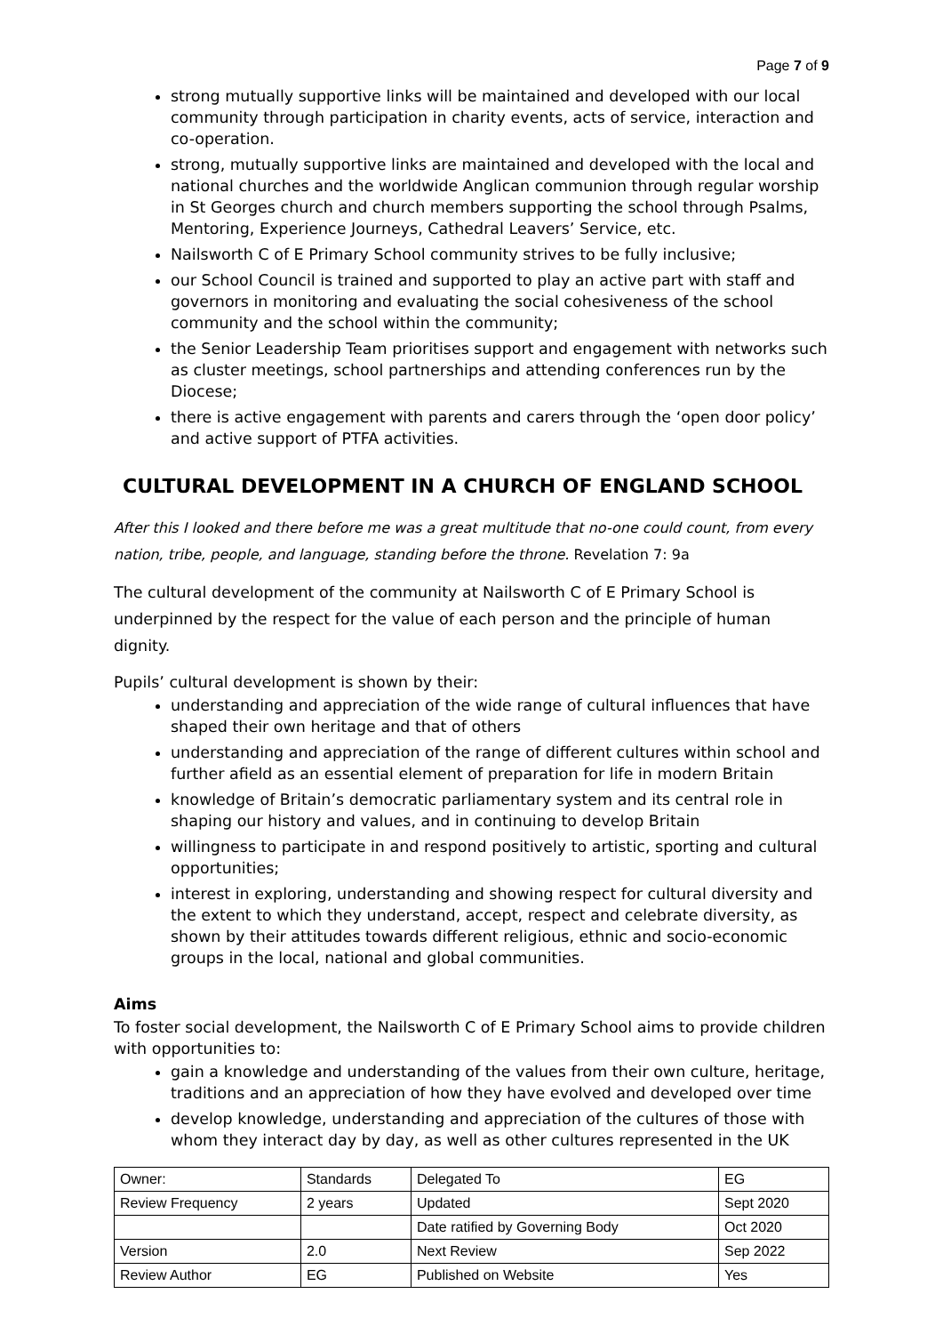Page 7 of 9
strong mutually supportive links will be maintained and developed with our local community through participation in charity events, acts of service, interaction and co-operation.
strong, mutually supportive links are maintained and developed with the local and national churches and the worldwide Anglican communion through regular worship in St Georges church and church members supporting the school through Psalms, Mentoring, Experience Journeys, Cathedral Leavers’ Service, etc.
Nailsworth C of E Primary School community strives to be fully inclusive;
our School Council is trained and supported to play an active part with staff and governors in monitoring and evaluating the social cohesiveness of the school community and the school within the community;
the Senior Leadership Team prioritises support and engagement with networks such as cluster meetings, school partnerships and attending conferences run by the Diocese;
there is active engagement with parents and carers through the ‘open door policy’ and active support of PTFA activities.
CULTURAL DEVELOPMENT IN A CHURCH OF ENGLAND SCHOOL
After this I looked and there before me was a great multitude that no-one could count, from every nation, tribe, people, and language, standing before the throne. Revelation 7: 9a
The cultural development of the community at Nailsworth C of E Primary School is underpinned by the respect for the value of each person and the principle of human dignity.
Pupils’ cultural development is shown by their:
understanding and appreciation of the wide range of cultural influences that have shaped their own heritage and that of others
understanding and appreciation of the range of different cultures within school and further afield as an essential element of preparation for life in modern Britain
knowledge of Britain’s democratic parliamentary system and its central role in shaping our history and values, and in continuing to develop Britain
willingness to participate in and respond positively to artistic, sporting and cultural opportunities;
interest in exploring, understanding and showing respect for cultural diversity and the extent to which they understand, accept, respect and celebrate diversity, as shown by their attitudes towards different religious, ethnic and socio-economic groups in the local, national and global communities.
Aims
To foster social development, the Nailsworth C of E Primary School aims to provide children with opportunities to:
gain a knowledge and understanding of the values from their own culture, heritage, traditions and an appreciation of how they have evolved and developed over time
develop knowledge, understanding and appreciation of the cultures of those with whom they interact day by day, as well as other cultures represented in the UK
| Owner: | Standards | Delegated To | EG |
| Review Frequency | 2 years | Updated | Sept 2020 |
| | | Date ratified by Governing Body | Oct 2020 |
| Version | 2.0 | Next Review | Sep 2022 |
| Review Author | EG | Published on Website | Yes |